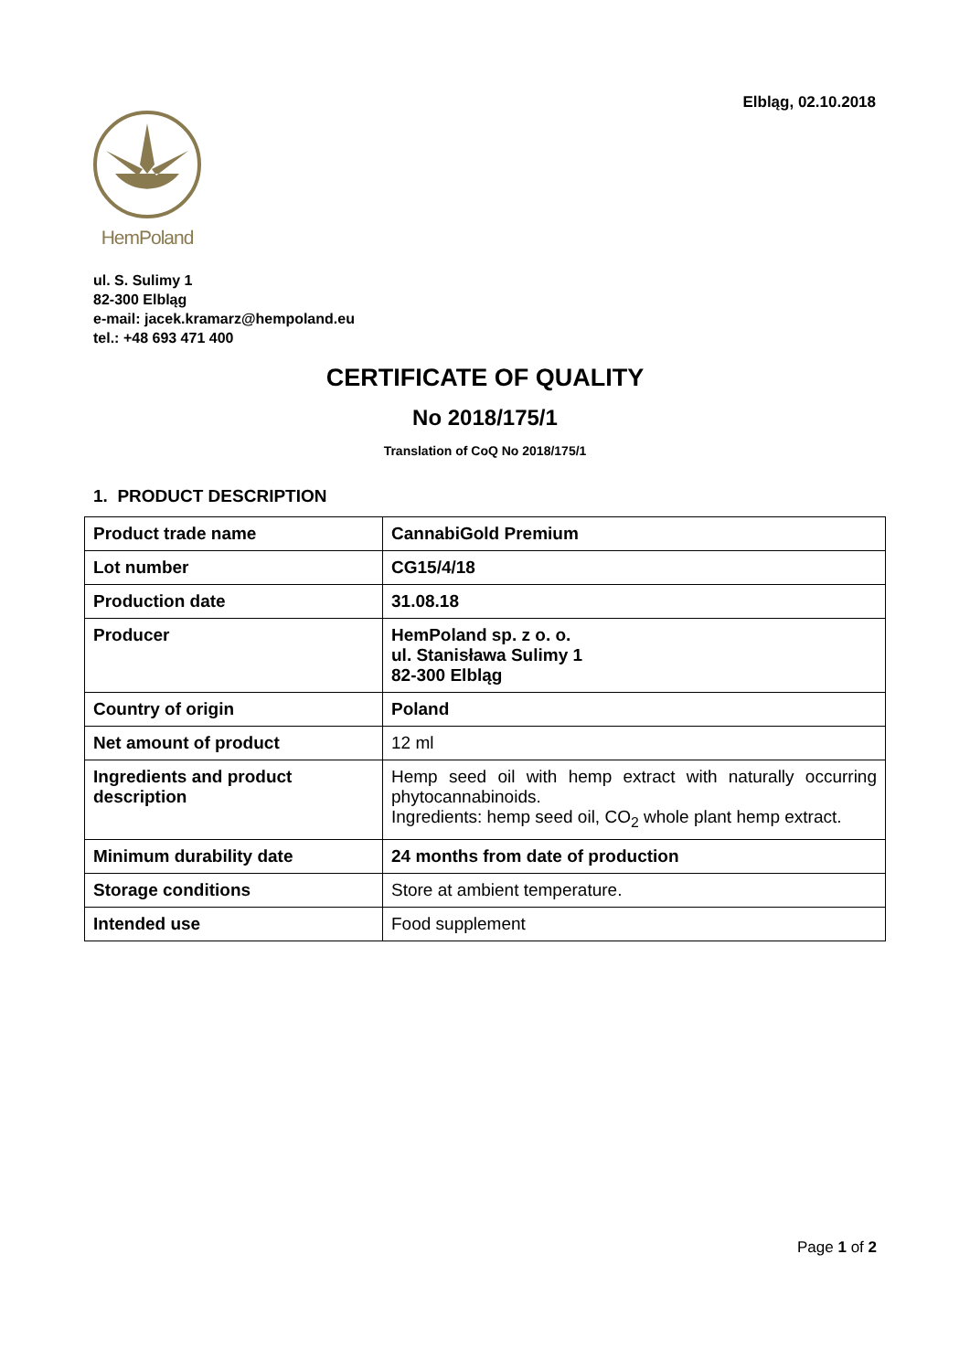Elbląg, 02.10.2018
HemPoland
ul. S. Sulimy 1
82-300 Elbląg
e-mail: jacek.kramarz@hempoland.eu
tel.: +48 693 471 400
CERTIFICATE OF QUALITY
No 2018/175/1
Translation of CoQ No 2018/175/1
1. PRODUCT DESCRIPTION
| Product trade name | CannabiGold Premium |
| Lot number | CG15/4/18 |
| Production date | 31.08.18 |
| Producer | HemPoland sp. z o. o. ul. Stanisława Sulimy 1 82-300 Elbląg |
| Country of origin | Poland |
| Net amount of product | 12 ml |
| Ingredients and product description | Hemp seed oil with hemp extract with naturally occurring phytocannabinoids. Ingredients: hemp seed oil, CO<sub>2</sub> whole plant hemp extract. |
| Minimum durability date | 24 months from date of production |
| Storage conditions | Store at ambient temperature. |
| Intended use | Food supplement |
Page 1 of 2